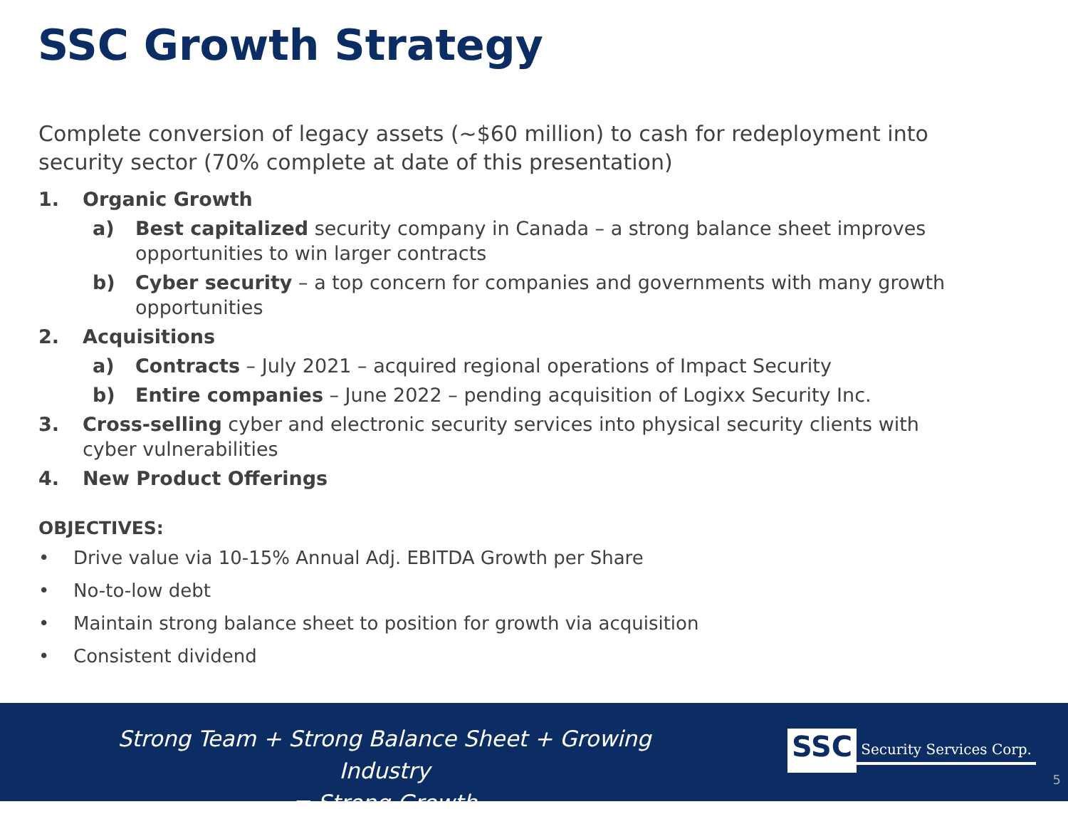SSC Growth Strategy
Complete conversion of legacy assets (~$60 million) to cash for redeployment into security sector (70% complete at date of this presentation)
1. Organic Growth
a) Best capitalized security company in Canada – a strong balance sheet improves opportunities to win larger contracts
b) Cyber security – a top concern for companies and governments with many growth opportunities
2. Acquisitions
a) Contracts – July 2021 – acquired regional operations of Impact Security
b) Entire companies – June 2022 – pending acquisition of Logixx Security Inc.
3. Cross-selling cyber and electronic security services into physical security clients with cyber vulnerabilities
4. New Product Offerings
OBJECTIVES:
• Drive value via 10-15% Annual Adj. EBITDA Growth per Share
• No-to-low debt
• Maintain strong balance sheet to position for growth via acquisition
• Consistent dividend
Strong Team + Strong Balance Sheet + Growing Industry
= Strong Growth
SSC
Security Services Corp.
5